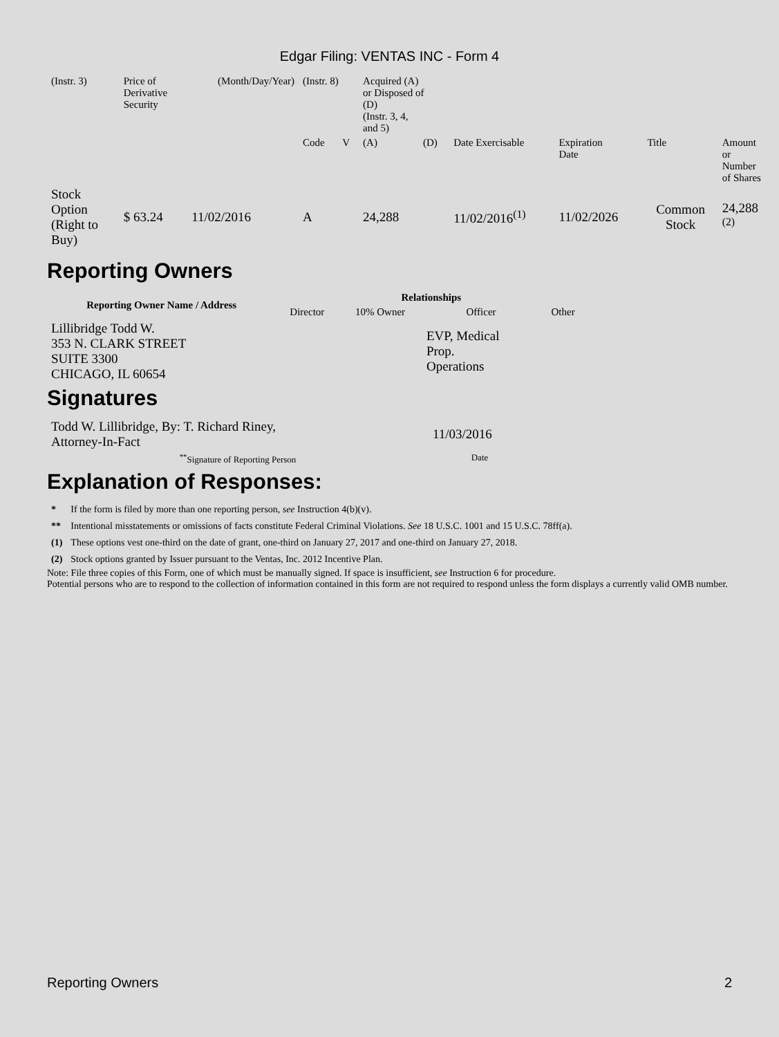Edgar Filing: VENTAS INC - Form 4
| (Instr. 3) | Price of Derivative Security | (Month/Day/Year) | | (Instr. 8) | | Acquired (A) or Disposed of (D) (Instr. 3, 4, and 5) | | | | | |
| | | | | Code | V | (A) | (D) | Date Exercisable | Expiration Date | Title | Amount or Number of Shares |
| Stock Option (Right to Buy) | $ 63.24 | 11/02/2016 | | A | | 24,288 | | 11/02/2016<sup>(1)</sup> | 11/02/2026 | Common Stock | 24,288 <sup>(2)</sup> |
Reporting Owners
| Reporting Owner Name / Address | Relationships | | | |
| --- | --- | --- | --- | --- |
| | Director | 10% Owner | Officer | Other |
| Lillibridge Todd W. 353 N. CLARK STREET SUITE 3300 CHICAGO, IL 60654 | | | EVP, Medical Prop. Operations | |
Signatures
| Todd W. Lillibridge, By: T. Richard Riney, Attorney-In-Fact | 11/03/2016 |
| <sup>**</sup> Signature of Reporting Person | Date |
Explanation of Responses:
| * | If the form is filed by more than one reporting person, see Instruction 4(b)(v). |
| ** | Intentional misstatements or omissions of facts constitute Federal Criminal Violations. See 18 U.S.C. 1001 and 15 U.S.C. 78ff(a). |
| (1) | These options vest one-third on the date of grant, one-third on January 27, 2017 and one-third on January 27, 2018. |
| (2) | Stock options granted by Issuer pursuant to the Ventas, Inc. 2012 Incentive Plan. |
Note: File three copies of this Form, one of which must be manually signed. If space is insufficient, see Instruction 6 for procedure.
Potential persons who are to respond to the collection of information contained in this form are not required to respond unless the form displays a currently valid OMB number.
Reporting Owners 2